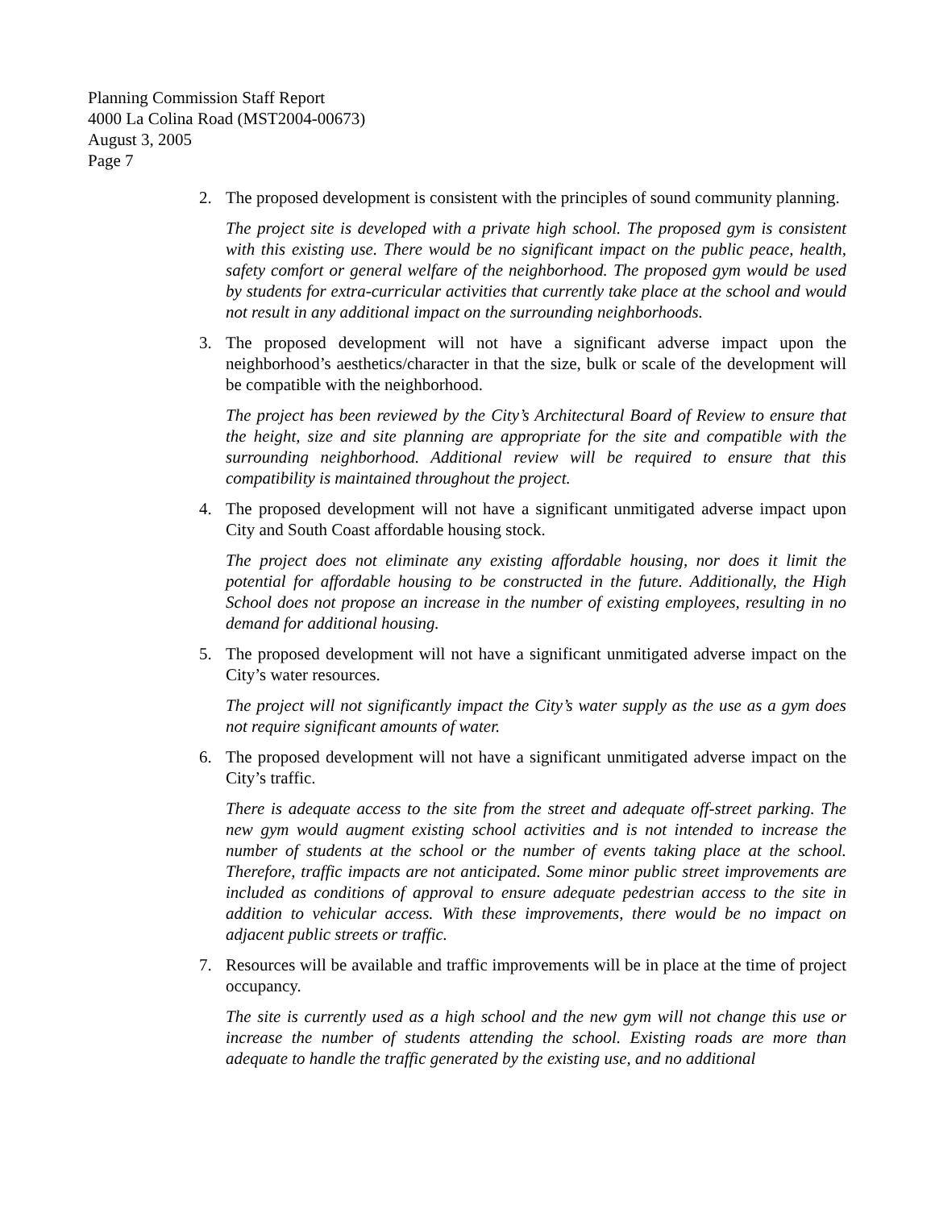Planning Commission Staff Report
4000 La Colina Road (MST2004-00673)
August 3, 2005
Page 7
2. The proposed development is consistent with the principles of sound community planning.
The project site is developed with a private high school. The proposed gym is consistent with this existing use. There would be no significant impact on the public peace, health, safety comfort or general welfare of the neighborhood. The proposed gym would be used by students for extra-curricular activities that currently take place at the school and would not result in any additional impact on the surrounding neighborhoods.
3. The proposed development will not have a significant adverse impact upon the neighborhood’s aesthetics/character in that the size, bulk or scale of the development will be compatible with the neighborhood.
The project has been reviewed by the City’s Architectural Board of Review to ensure that the height, size and site planning are appropriate for the site and compatible with the surrounding neighborhood. Additional review will be required to ensure that this compatibility is maintained throughout the project.
4. The proposed development will not have a significant unmitigated adverse impact upon City and South Coast affordable housing stock.
The project does not eliminate any existing affordable housing, nor does it limit the potential for affordable housing to be constructed in the future. Additionally, the High School does not propose an increase in the number of existing employees, resulting in no demand for additional housing.
5. The proposed development will not have a significant unmitigated adverse impact on the City’s water resources.
The project will not significantly impact the City’s water supply as the use as a gym does not require significant amounts of water.
6. The proposed development will not have a significant unmitigated adverse impact on the City’s traffic.
There is adequate access to the site from the street and adequate off-street parking. The new gym would augment existing school activities and is not intended to increase the number of students at the school or the number of events taking place at the school. Therefore, traffic impacts are not anticipated. Some minor public street improvements are included as conditions of approval to ensure adequate pedestrian access to the site in addition to vehicular access. With these improvements, there would be no impact on adjacent public streets or traffic.
7. Resources will be available and traffic improvements will be in place at the time of project occupancy.
The site is currently used as a high school and the new gym will not change this use or increase the number of students attending the school. Existing roads are more than adequate to handle the traffic generated by the existing use, and no additional